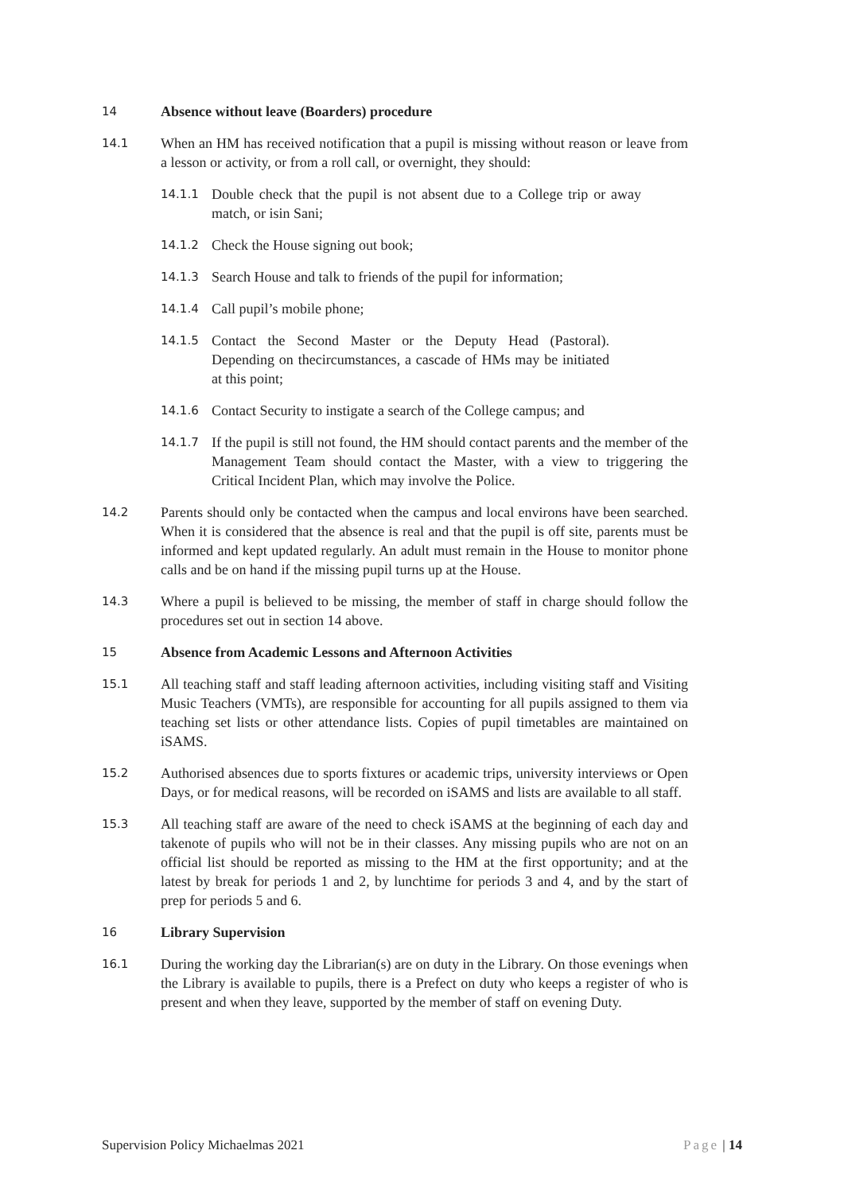14 Absence without leave (Boarders) procedure
14.1 When an HM has received notification that a pupil is missing without reason or leave from a lesson or activity, or from a roll call, or overnight, they should:
14.1.1 Double check that the pupil is not absent due to a College trip or away match, or isin Sani;
14.1.2 Check the House signing out book;
14.1.3 Search House and talk to friends of the pupil for information;
14.1.4 Call pupil’s mobile phone;
14.1.5 Contact the Second Master or the Deputy Head (Pastoral). Depending on thecircumstances, a cascade of HMs may be initiated at this point;
14.1.6 Contact Security to instigate a search of the College campus; and
14.1.7 If the pupil is still not found, the HM should contact parents and the member of the Management Team should contact the Master, with a view to triggering the Critical Incident Plan, which may involve the Police.
14.2 Parents should only be contacted when the campus and local environs have been searched. When it is considered that the absence is real and that the pupil is off site, parents must be informed and kept updated regularly. An adult must remain in the House to monitor phone calls and be on hand if the missing pupil turns up at the House.
14.3 Where a pupil is believed to be missing, the member of staff in charge should follow the procedures set out in section 14 above.
15 Absence from Academic Lessons and Afternoon Activities
15.1 All teaching staff and staff leading afternoon activities, including visiting staff and Visiting Music Teachers (VMTs), are responsible for accounting for all pupils assigned to them via teaching set lists or other attendance lists. Copies of pupil timetables are maintained on iSAMS.
15.2 Authorised absences due to sports fixtures or academic trips, university interviews or Open Days, or for medical reasons, will be recorded on iSAMS and lists are available to all staff.
15.3 All teaching staff are aware of the need to check iSAMS at the beginning of each day and takenote of pupils who will not be in their classes. Any missing pupils who are not on an official list should be reported as missing to the HM at the first opportunity; and at the latest by break for periods 1 and 2, by lunchtime for periods 3 and 4, and by the start of prep for periods 5 and 6.
16 Library Supervision
16.1 During the working day the Librarian(s) are on duty in the Library. On those evenings when the Library is available to pupils, there is a Prefect on duty who keeps a register of who is present and when they leave, supported by the member of staff on evening Duty.
Supervision Policy Michaelmas 2021 Page | 14